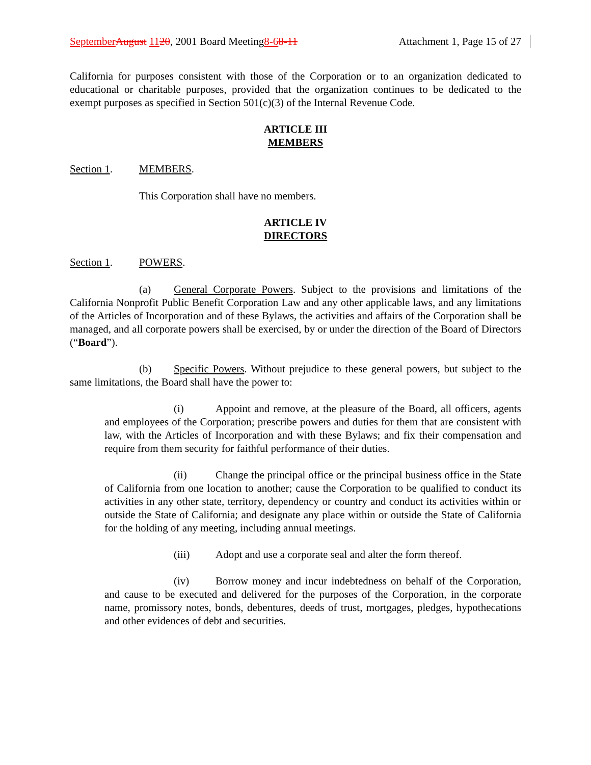September August 1120, 2001 Board Meeting8-68-11 Attachment 1, Page 15 of 27
California for purposes consistent with those of the Corporation or to an organization dedicated to educational or charitable purposes, provided that the organization continues to be dedicated to the exempt purposes as specified in Section 501(c)(3) of the Internal Revenue Code.
ARTICLE III
MEMBERS
Section 1. MEMBERS.
This Corporation shall have no members.
ARTICLE IV
DIRECTORS
Section 1. POWERS.
(a) General Corporate Powers. Subject to the provisions and limitations of the California Nonprofit Public Benefit Corporation Law and any other applicable laws, and any limitations of the Articles of Incorporation and of these Bylaws, the activities and affairs of the Corporation shall be managed, and all corporate powers shall be exercised, by or under the direction of the Board of Directors (“Board”).
(b) Specific Powers. Without prejudice to these general powers, but subject to the same limitations, the Board shall have the power to:
(i) Appoint and remove, at the pleasure of the Board, all officers, agents and employees of the Corporation; prescribe powers and duties for them that are consistent with law, with the Articles of Incorporation and with these Bylaws; and fix their compensation and require from them security for faithful performance of their duties.
(ii) Change the principal office or the principal business office in the State of California from one location to another; cause the Corporation to be qualified to conduct its activities in any other state, territory, dependency or country and conduct its activities within or outside the State of California; and designate any place within or outside the State of California for the holding of any meeting, including annual meetings.
(iii) Adopt and use a corporate seal and alter the form thereof.
(iv) Borrow money and incur indebtedness on behalf of the Corporation, and cause to be executed and delivered for the purposes of the Corporation, in the corporate name, promissory notes, bonds, debentures, deeds of trust, mortgages, pledges, hypothecations and other evidences of debt and securities.